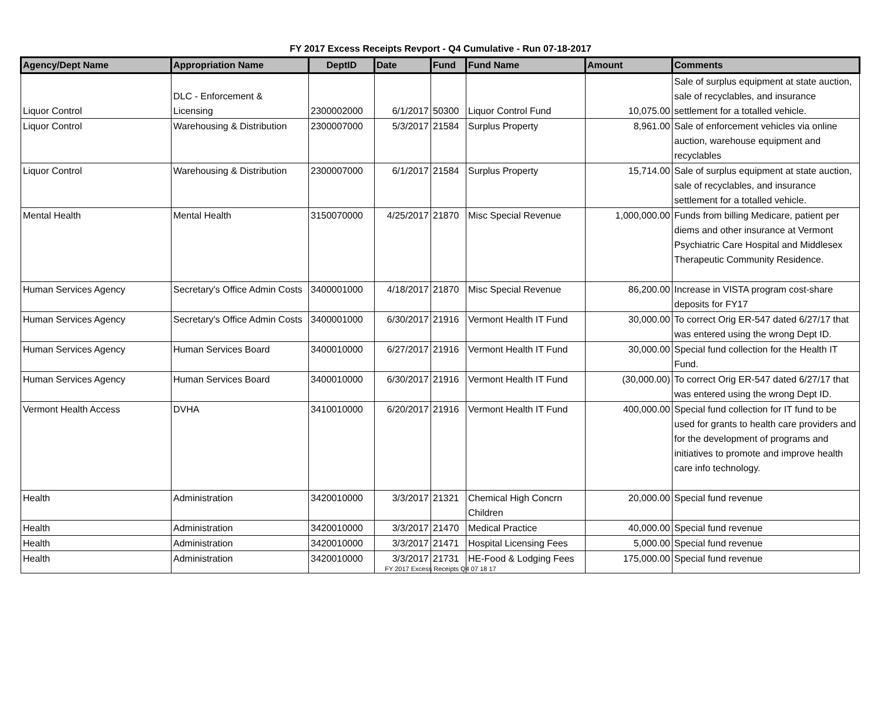FY 2017 Excess Receipts Revport - Q4 Cumulative - Run 07-18-2017
| Agency/Dept Name | Appropriation Name | DeptID | Date | Fund | Fund Name | Amount | Comments |
| --- | --- | --- | --- | --- | --- | --- | --- |
| Liquor Control | DLC - Enforcement & Licensing | 2300002000 | 6/1/2017 | 50300 | Liquor Control Fund | 10,075.00 | Sale of surplus equipment at state auction, sale of recyclables, and insurance settlement for a totalled vehicle. |
| Liquor Control | Warehousing & Distribution | 2300007000 | 5/3/2017 | 21584 | Surplus Property | 8,961.00 | Sale of enforcement vehicles via online auction, warehouse equipment and recyclables |
| Liquor Control | Warehousing & Distribution | 2300007000 | 6/1/2017 | 21584 | Surplus Property | 15,714.00 | Sale of surplus equipment at state auction, sale of recyclables, and insurance settlement for a totalled vehicle. |
| Mental Health | Mental Health | 3150070000 | 4/25/2017 | 21870 | Misc Special Revenue | 1,000,000.00 | Funds from billing Medicare, patient per diems and other insurance at Vermont Psychiatric Care Hospital and Middlesex Therapeutic Community Residence. |
| Human Services Agency | Secretary's Office Admin Costs | 3400001000 | 4/18/2017 | 21870 | Misc Special Revenue | 86,200.00 | Increase in VISTA program cost-share deposits for FY17 |
| Human Services Agency | Secretary's Office Admin Costs | 3400001000 | 6/30/2017 | 21916 | Vermont Health IT Fund | 30,000.00 | To correct Orig ER-547 dated 6/27/17 that was entered using the wrong Dept ID. |
| Human Services Agency | Human Services Board | 3400010000 | 6/27/2017 | 21916 | Vermont Health IT Fund | 30,000.00 | Special fund collection for the Health IT Fund. |
| Human Services Agency | Human Services Board | 3400010000 | 6/30/2017 | 21916 | Vermont Health IT Fund | (30,000.00) | To correct Orig ER-547 dated 6/27/17 that was entered using the wrong Dept ID. |
| Vermont Health Access | DVHA | 3410010000 | 6/20/2017 | 21916 | Vermont Health IT Fund | 400,000.00 | Special fund collection for IT fund to be used for grants to health care providers and for the development of programs and initiatives to promote and improve health care info technology. |
| Health | Administration | 3420010000 | 3/3/2017 | 21321 | Chemical High Concrn Children | 20,000.00 | Special fund revenue |
| Health | Administration | 3420010000 | 3/3/2017 | 21470 | Medical Practice | 40,000.00 | Special fund revenue |
| Health | Administration | 3420010000 | 3/3/2017 | 21471 | Hospital Licensing Fees | 5,000.00 | Special fund revenue |
| Health | Administration | 3420010000 | 3/3/2017 | 21731 | HE-Food & Lodging Fees | 175,000.00 | Special fund revenue |
FY 2017 Excess Receipts Q4 07 18 17